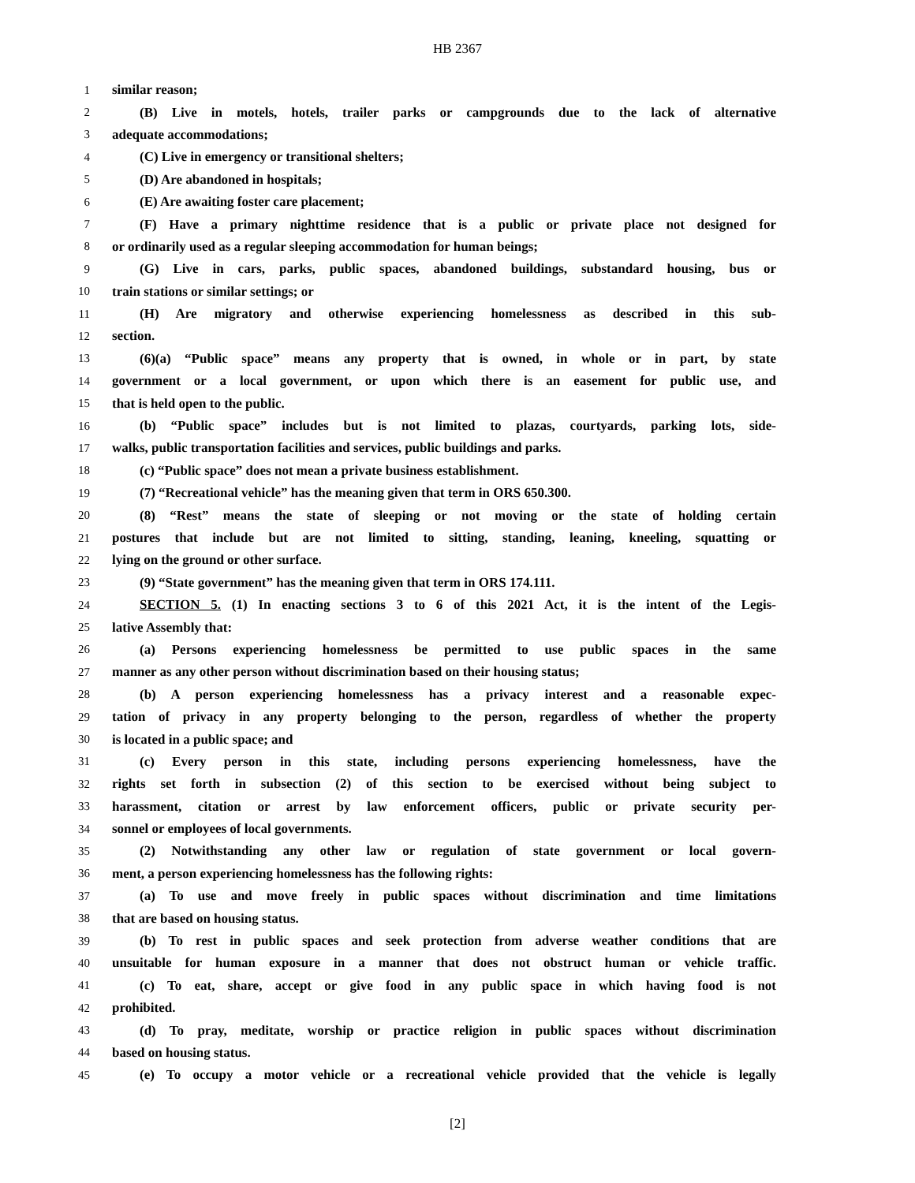HB 2367
1 similar reason;
2 (B) Live in motels, hotels, trailer parks or campgrounds due to the lack of alternative
3 adequate accommodations;
4 (C) Live in emergency or transitional shelters;
5 (D) Are abandoned in hospitals;
6 (E) Are awaiting foster care placement;
7 (F) Have a primary nighttime residence that is a public or private place not designed for
8 or ordinarily used as a regular sleeping accommodation for human beings;
9 (G) Live in cars, parks, public spaces, abandoned buildings, substandard housing, bus or
10 train stations or similar settings; or
11 (H) Are migratory and otherwise experiencing homelessness as described in this sub-
12 section.
13 (6)(a) “Public space” means any property that is owned, in whole or in part, by state
14 government or a local government, or upon which there is an easement for public use, and
15 that is held open to the public.
16 (b) “Public space” includes but is not limited to plazas, courtyards, parking lots, side-
17 walks, public transportation facilities and services, public buildings and parks.
18 (c) “Public space” does not mean a private business establishment.
19 (7) “Recreational vehicle” has the meaning given that term in ORS 650.300.
20 (8) “Rest” means the state of sleeping or not moving or the state of holding certain
21 postures that include but are not limited to sitting, standing, leaning, kneeling, squatting or
22 lying on the ground or other surface.
23 (9) “State government” has the meaning given that term in ORS 174.111.
24 SECTION 5. (1) In enacting sections 3 to 6 of this 2021 Act, it is the intent of the Legis-
25 lative Assembly that:
26 (a) Persons experiencing homelessness be permitted to use public spaces in the same
27 manner as any other person without discrimination based on their housing status;
28 (b) A person experiencing homelessness has a privacy interest and a reasonable expec-
29 tation of privacy in any property belonging to the person, regardless of whether the property
30 is located in a public space; and
31 (c) Every person in this state, including persons experiencing homelessness, have the
32 rights set forth in subsection (2) of this section to be exercised without being subject to
33 harassment, citation or arrest by law enforcement officers, public or private security per-
34 sonnel or employees of local governments.
35 (2) Notwithstanding any other law or regulation of state government or local govern-
36 ment, a person experiencing homelessness has the following rights:
37 (a) To use and move freely in public spaces without discrimination and time limitations
38 that are based on housing status.
39 (b) To rest in public spaces and seek protection from adverse weather conditions that are
40 unsuitable for human exposure in a manner that does not obstruct human or vehicle traffic.
41 (c) To eat, share, accept or give food in any public space in which having food is not
42 prohibited.
43 (d) To pray, meditate, worship or practice religion in public spaces without discrimination
44 based on housing status.
45 (e) To occupy a motor vehicle or a recreational vehicle provided that the vehicle is legally
[2]